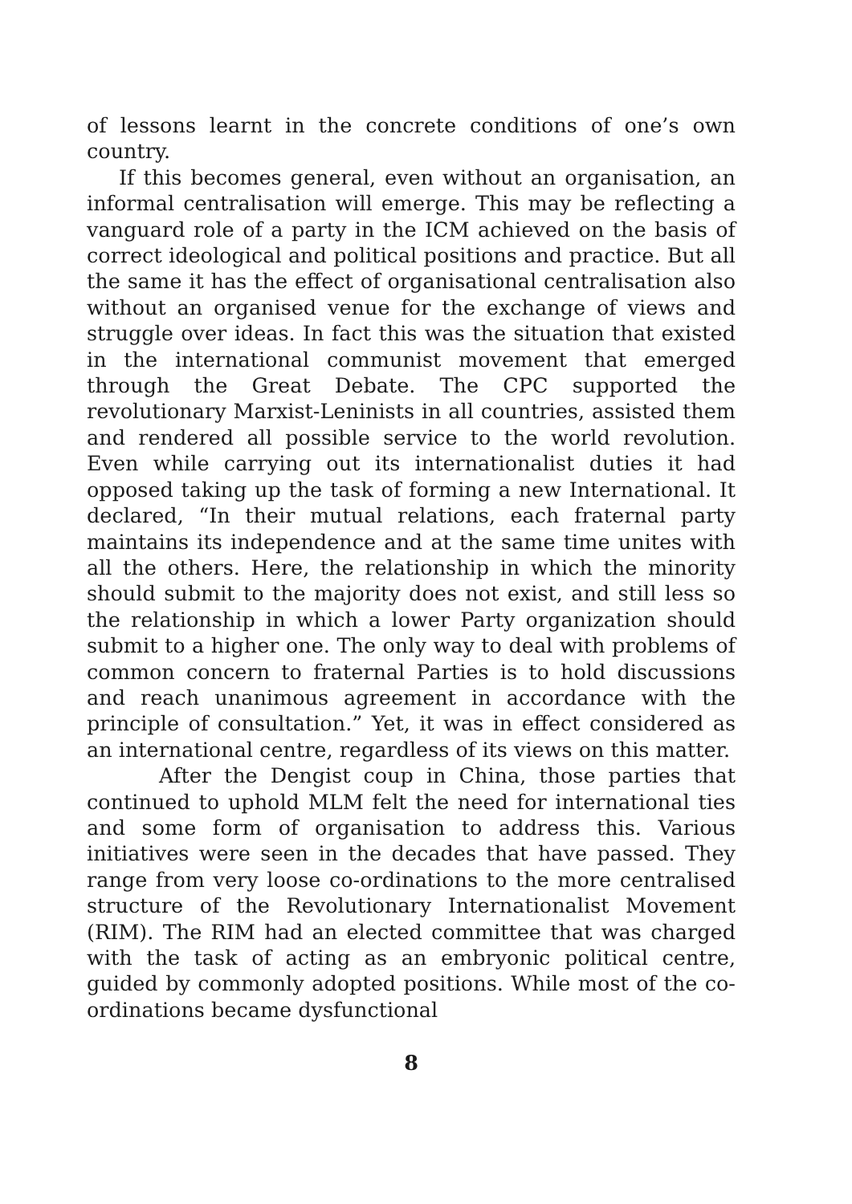of lessons learnt in the concrete conditions of one’s own country.
If this becomes general, even without an organisation, an informal centralisation will emerge. This may be reflecting a vanguard role of a party in the ICM achieved on the basis of correct ideological and political positions and practice. But all the same it has the effect of organisational centralisation also without an organised venue for the exchange of views and struggle over ideas. In fact this was the situation that existed in the international communist movement that emerged through the Great Debate. The CPC supported the revolutionary Marxist-Leninists in all countries, assisted them and rendered all possible service to the world revolution. Even while carrying out its internationalist duties it had opposed taking up the task of forming a new International. It declared, “In their mutual relations, each fraternal party maintains its independence and at the same time unites with all the others. Here, the relationship in which the minority should submit to the majority does not exist, and still less so the relationship in which a lower Party organization should submit to a higher one. The only way to deal with problems of common concern to fraternal Parties is to hold discussions and reach unanimous agreement in accordance with the principle of consultation.” Yet, it was in effect considered as an international centre, regardless of its views on this matter.
After the Dengist coup in China, those parties that continued to uphold MLM felt the need for international ties and some form of organisation to address this. Various initiatives were seen in the decades that have passed. They range from very loose co-ordinations to the more centralised structure of the Revolutionary Internationalist Movement (RIM). The RIM had an elected committee that was charged with the task of acting as an embryonic political centre, guided by commonly adopted positions. While most of the co-ordinations became dysfunctional
8